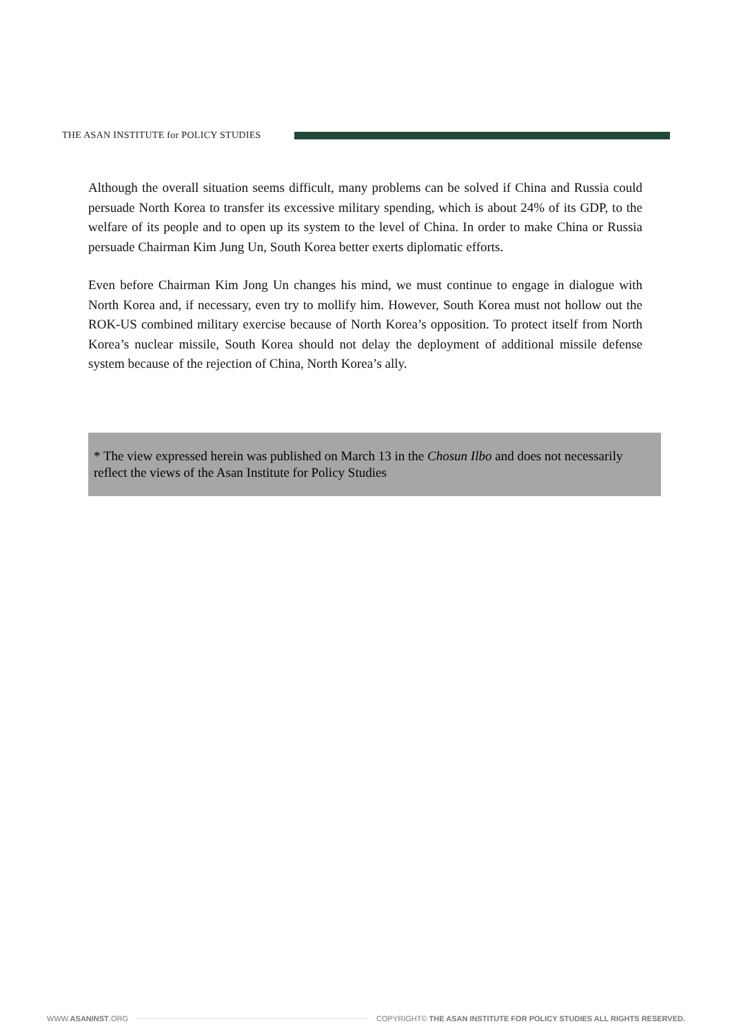THE ASAN INSTITUTE for POLICY STUDIES
Although the overall situation seems difficult, many problems can be solved if China and Russia could persuade North Korea to transfer its excessive military spending, which is about 24% of its GDP, to the welfare of its people and to open up its system to the level of China. In order to make China or Russia persuade Chairman Kim Jung Un, South Korea better exerts diplomatic efforts.
Even before Chairman Kim Jong Un changes his mind, we must continue to engage in dialogue with North Korea and, if necessary, even try to mollify him. However, South Korea must not hollow out the ROK-US combined military exercise because of North Korea’s opposition. To protect itself from North Korea’s nuclear missile, South Korea should not delay the deployment of additional missile defense system because of the rejection of China, North Korea’s ally.
* The view expressed herein was published on March 13 in the Chosun Ilbo and does not necessarily reflect the views of the Asan Institute for Policy Studies
WWW.ASANINST.ORG COPYRIGHT© THE ASAN INSTITUTE FOR POLICY STUDIES ALL RIGHTS RESERVED.